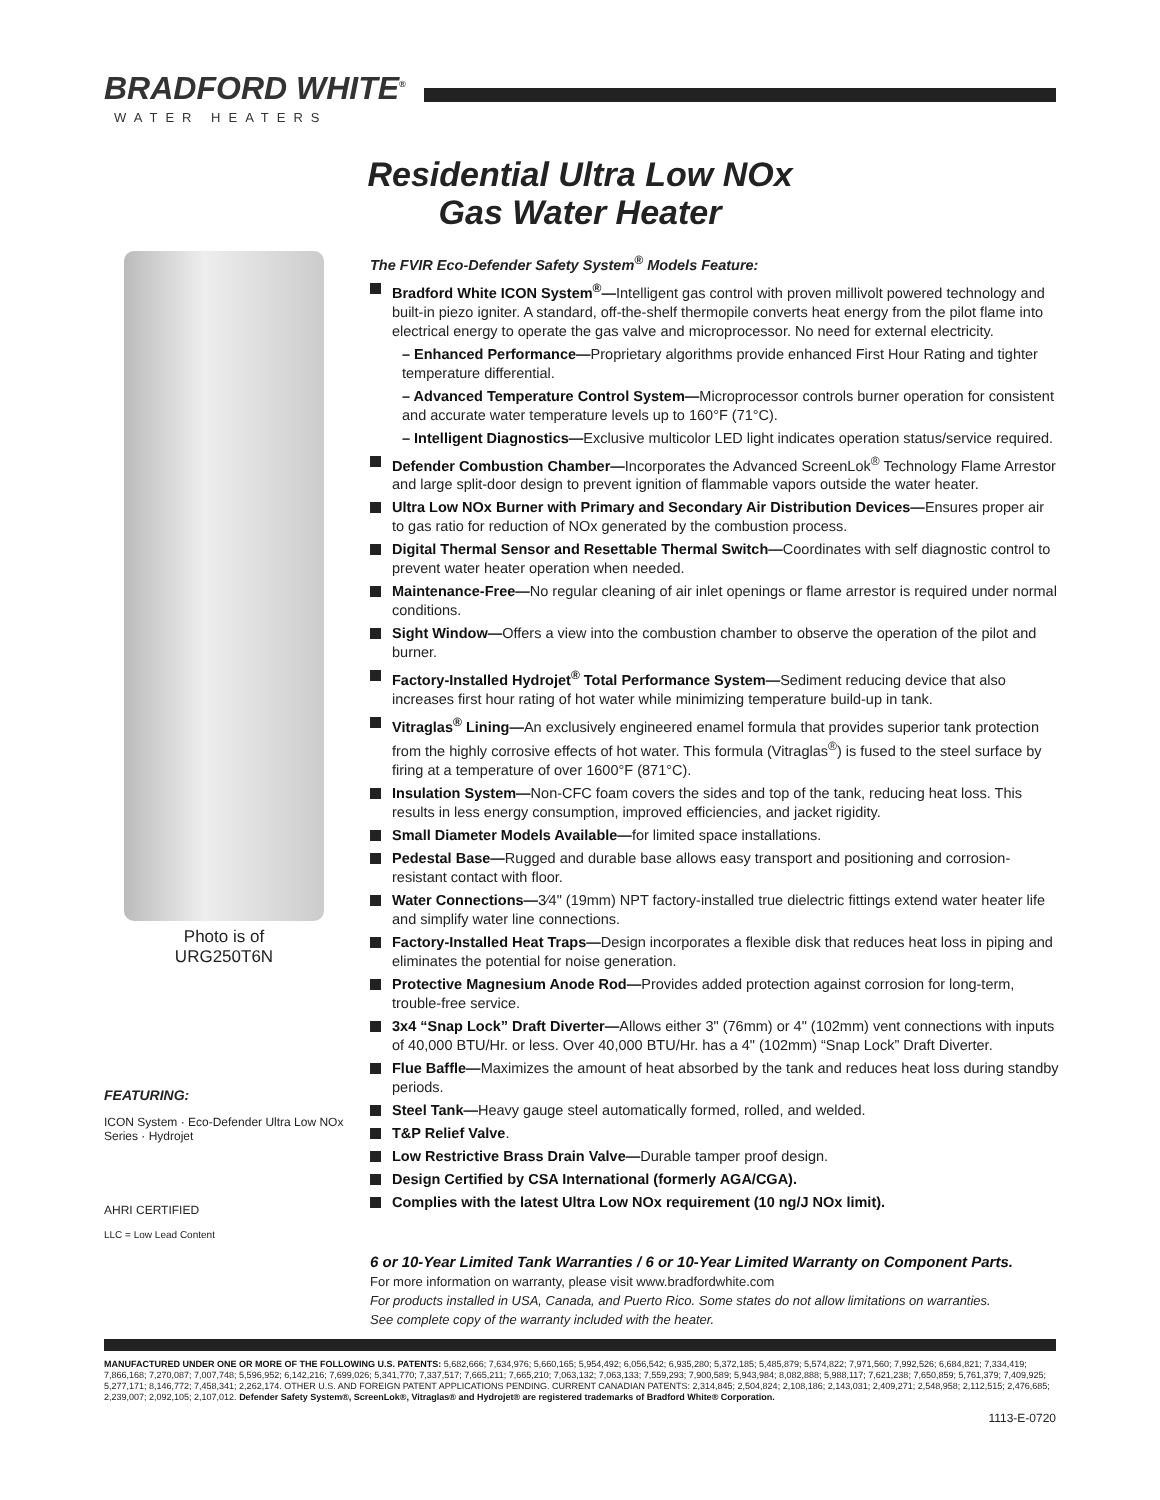BRADFORD WHITE<sup>®</sup>
WATER HEATERS
Residential Ultra Low NOx
Gas Water Heater
Photo is of
URG250T6N
FEATURING:
ICON System · Eco-Defender Ultra Low NOx Series · Hydrojet
AHRI CERTIFIED
LLC = Low Lead Content
The FVIR Eco-Defender Safety System<sup>®</sup> Models Feature:
Bradford White ICON System<sup>®</sup>—Intelligent gas control with proven millivolt powered technology and built-in piezo igniter. A standard, off-the-shelf thermopile converts heat energy from the pilot flame into electrical energy to operate the gas valve and microprocessor. No need for external electricity.
– Enhanced Performance—Proprietary algorithms provide enhanced First Hour Rating and tighter temperature differential.
– Advanced Temperature Control System—Microprocessor controls burner operation for consistent and accurate water temperature levels up to 160°F (71°C).
– Intelligent Diagnostics—Exclusive multicolor LED light indicates operation status/service required.
Defender Combustion Chamber—Incorporates the Advanced ScreenLok<sup>®</sup> Technology Flame Arrestor and large split-door design to prevent ignition of flammable vapors outside the water heater.
Ultra Low NOx Burner with Primary and Secondary Air Distribution Devices—Ensures proper air to gas ratio for reduction of NOx generated by the combustion process.
Digital Thermal Sensor and Resettable Thermal Switch—Coordinates with self diagnostic control to prevent water heater operation when needed.
Maintenance-Free—No regular cleaning of air inlet openings or flame arrestor is required under normal conditions.
Sight Window—Offers a view into the combustion chamber to observe the operation of the pilot and burner.
Factory-Installed Hydrojet<sup>®</sup> Total Performance System—Sediment reducing device that also increases first hour rating of hot water while minimizing temperature build-up in tank.
Vitraglas<sup>®</sup> Lining—An exclusively engineered enamel formula that provides superior tank protection from the highly corrosive effects of hot water. This formula (Vitraglas<sup>®</sup>) is fused to the steel surface by firing at a temperature of over 1600°F (871°C).
Insulation System—Non-CFC foam covers the sides and top of the tank, reducing heat loss. This results in less energy consumption, improved efficiencies, and jacket rigidity.
Small Diameter Models Available—for limited space installations.
Pedestal Base—Rugged and durable base allows easy transport and positioning and corrosion-resistant contact with floor.
Water Connections—3⁄4" (19mm) NPT factory-installed true dielectric fittings extend water heater life and simplify water line connections.
Factory-Installed Heat Traps—Design incorporates a flexible disk that reduces heat loss in piping and eliminates the potential for noise generation.
Protective Magnesium Anode Rod—Provides added protection against corrosion for long-term, trouble-free service.
3x4 “Snap Lock” Draft Diverter—Allows either 3" (76mm) or 4" (102mm) vent connections with inputs of 40,000 BTU/Hr. or less. Over 40,000 BTU/Hr. has a 4" (102mm) “Snap Lock” Draft Diverter.
Flue Baffle—Maximizes the amount of heat absorbed by the tank and reduces heat loss during standby periods.
Steel Tank—Heavy gauge steel automatically formed, rolled, and welded.
T&P Relief Valve.
Low Restrictive Brass Drain Valve—Durable tamper proof design.
Design Certified by CSA International (formerly AGA/CGA).
Complies with the latest Ultra Low NOx requirement (10 ng/J NOx limit).
6 or 10-Year Limited Tank Warranties / 6 or 10-Year Limited Warranty on Component Parts.
For more information on warranty, please visit www.bradfordwhite.com
For products installed in USA, Canada, and Puerto Rico. Some states do not allow limitations on warranties.
See complete copy of the warranty included with the heater.
MANUFACTURED UNDER ONE OR MORE OF THE FOLLOWING U.S. PATENTS: 5,682,666; 7,634,976; 5,660,165; 5,954,492; 6,056,542; 6,935,280; 5,372,185; 5,485,879; 5,574,822; 7,971,560; 7,992,526; 6,684,821; 7,334,419; 7,866,168; 7,270,087; 7,007,748; 5,596,952; 6,142,216; 7,699,026; 5,341,770; 7,337,517; 7,665,211; 7,665,210; 7,063,132; 7,063,133; 7,559,293; 7,900,589; 5,943,984; 8,082,888; 5,988,117; 7,621,238; 7,650,859; 5,761,379; 7,409,925; 5,277,171; 8,146,772; 7,458,341; 2,262,174. OTHER U.S. AND FOREIGN PATENT APPLICATIONS PENDING. CURRENT CANADIAN PATENTS: 2,314,845; 2,504,824; 2,108,186; 2,143,031; 2,409,271; 2,548,958; 2,112,515; 2,476,685; 2,239,007; 2,092,105; 2,107,012. Defender Safety System®, ScreenLok®, Vitraglas® and Hydrojet® are registered trademarks of Bradford White® Corporation.
1113-E-0720